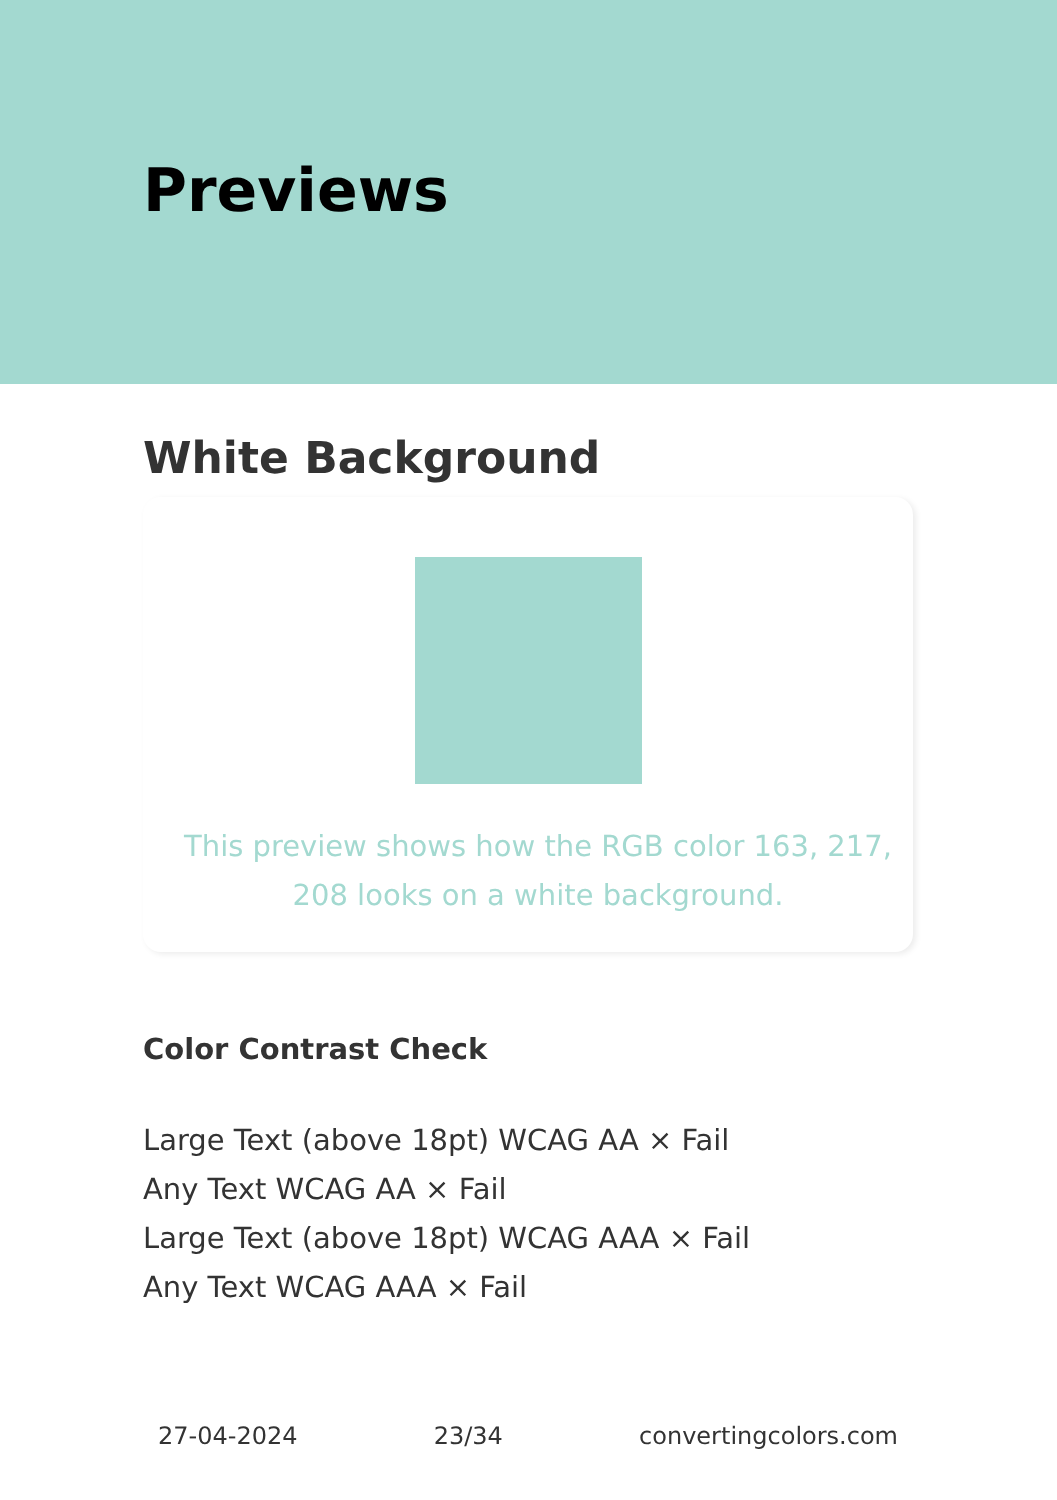Previews
White Background
This preview shows how the RGB color 163, 217, 208 looks on a white background.
Color Contrast Check
Large Text (above 18pt) WCAG AA × Fail
Any Text WCAG AA × Fail
Large Text (above 18pt) WCAG AAA × Fail
Any Text WCAG AAA × Fail
27-04-2024 23/34 convertingcolors.com